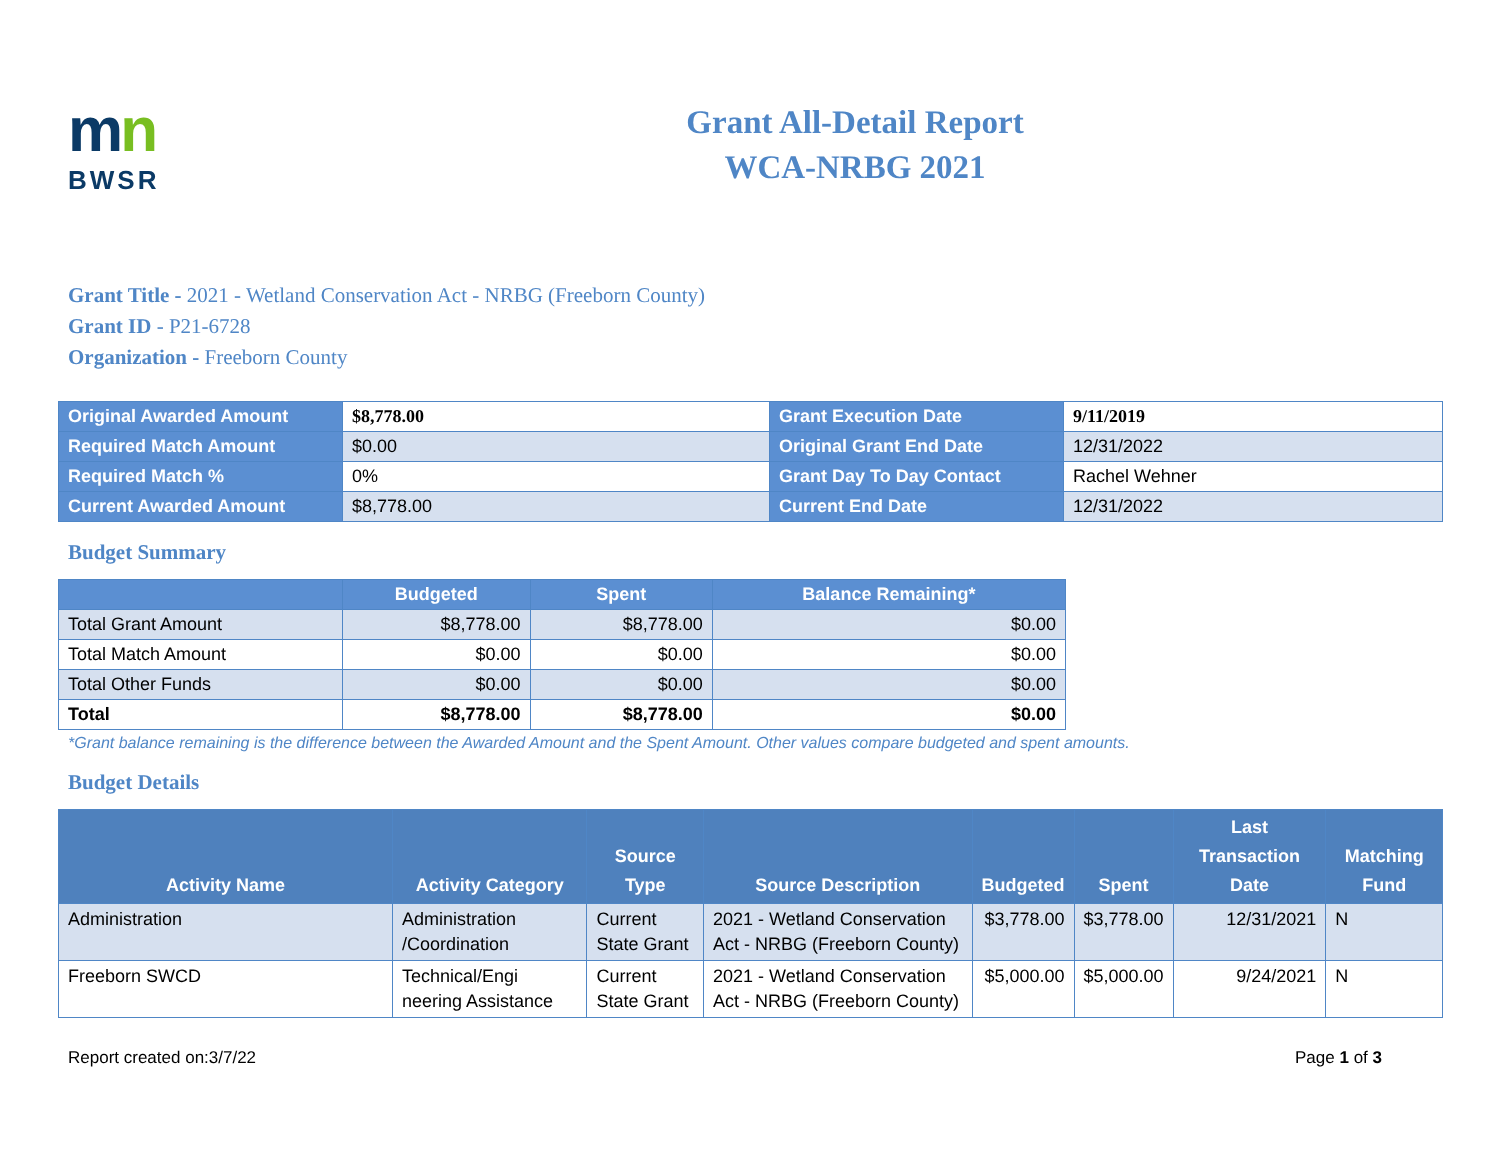mn
BWSR
Grant All-Detail Report
WCA-NRBG 2021
Grant Title - 2021 - Wetland Conservation Act - NRBG (Freeborn County)
Grant ID - P21-6728
Organization - Freeborn County
| Original Awarded Amount | $8,778.00 | Grant Execution Date | 9/11/2019 |
| Required Match Amount | $0.00 | Original Grant End Date | 12/31/2022 |
| Required Match % | 0% | Grant Day To Day Contact | Rachel Wehner |
| Current Awarded Amount | $8,778.00 | Current End Date | 12/31/2022 |
Budget Summary
| | Budgeted | Spent | Balance Remaining* |
| Total Grant Amount | $8,778.00 | $8,778.00 | $0.00 |
| Total Match Amount | $0.00 | $0.00 | $0.00 |
| Total Other Funds | $0.00 | $0.00 | $0.00 |
| Total | $8,778.00 | $8,778.00 | $0.00 |
*Grant balance remaining is the difference between the Awarded Amount and the Spent Amount. Other values compare budgeted and spent amounts.
Budget Details
| Activity Name | Activity Category | Source Type | Source Description | Budgeted | Spent | Last Transaction Date | Matching Fund |
| --- | --- | --- | --- | --- | --- | --- | --- |
| Administration | Administration /Coordination | Current State Grant | 2021 - Wetland Conservation Act - NRBG (Freeborn County) | $3,778.00 | $3,778.00 | 12/31/2021 | N |
| Freeborn SWCD | Technical/Engi neering Assistance | Current State Grant | 2021 - Wetland Conservation Act - NRBG (Freeborn County) | $5,000.00 | $5,000.00 | 9/24/2021 | N |
Report created on:3/7/22 Page 1 of 3